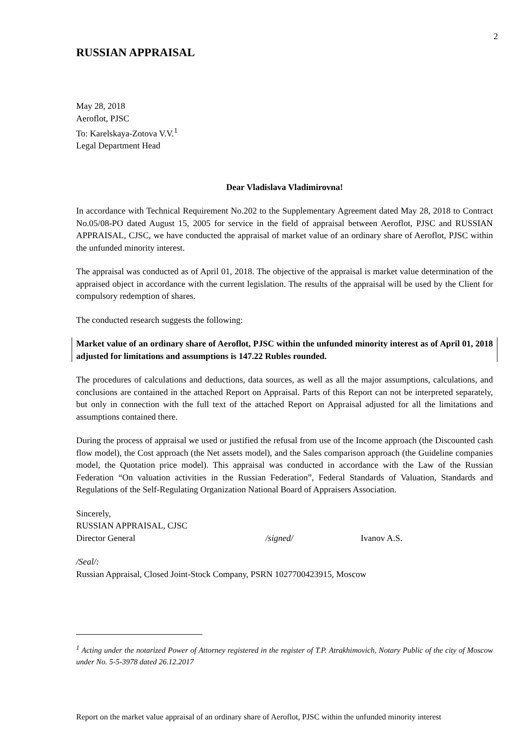2
RUSSIAN APPRAISAL
May 28, 2018
Aeroflot, PJSC
To: Karelskaya-Zotova V.V.<sup>1</sup>
Legal Department Head
Dear Vladislava Vladimirovna!
In accordance with Technical Requirement No.202 to the Supplementary Agreement dated May 28, 2018 to Contract No.05/08-PO dated August 15, 2005 for service in the field of appraisal between Aeroflot, PJSC and RUSSIAN APPRAISAL, CJSC, we have conducted the appraisal of market value of an ordinary share of Aeroflot, PJSC within the unfunded minority interest.
The appraisal was conducted as of April 01, 2018. The objective of the appraisal is market value determination of the appraised object in accordance with the current legislation. The results of the appraisal will be used by the Client for compulsory redemption of shares.
The conducted research suggests the following:
Market value of an ordinary share of Aeroflot, PJSC within the unfunded minority interest as of April 01, 2018 adjusted for limitations and assumptions is 147.22 Rubles rounded.
The procedures of calculations and deductions, data sources, as well as all the major assumptions, calculations, and conclusions are contained in the attached Report on Appraisal. Parts of this Report can not be interpreted separately, but only in connection with the full text of the attached Report on Appraisal adjusted for all the limitations and assumptions contained there.
During the process of appraisal we used or justified the refusal from use of the Income approach (the Discounted cash flow model), the Cost approach (the Net assets model), and the Sales comparison approach (the Guideline companies model, the Quotation price model). This appraisal was conducted in accordance with the Law of the Russian Federation “On valuation activities in the Russian Federation”, Federal Standards of Valuation, Standards and Regulations of the Self-Regulating Organization National Board of Appraisers Association.
Sincerely,
RUSSIAN APPRAISAL, CJSC
Director General /signed/ Ivanov A.S.
/Seal/:
Russian Appraisal, Closed Joint-Stock Company, PSRN 1027700423915, Moscow
<sup>1</sup> Acting under the notarized Power of Attorney registered in the register of T.P. Atrakhimovich, Notary Public of the city of Moscow under No. 5-5-3978 dated 26.12.2017
Report on the market value appraisal of an ordinary share of Aeroflot, PJSC within the unfunded minority interest